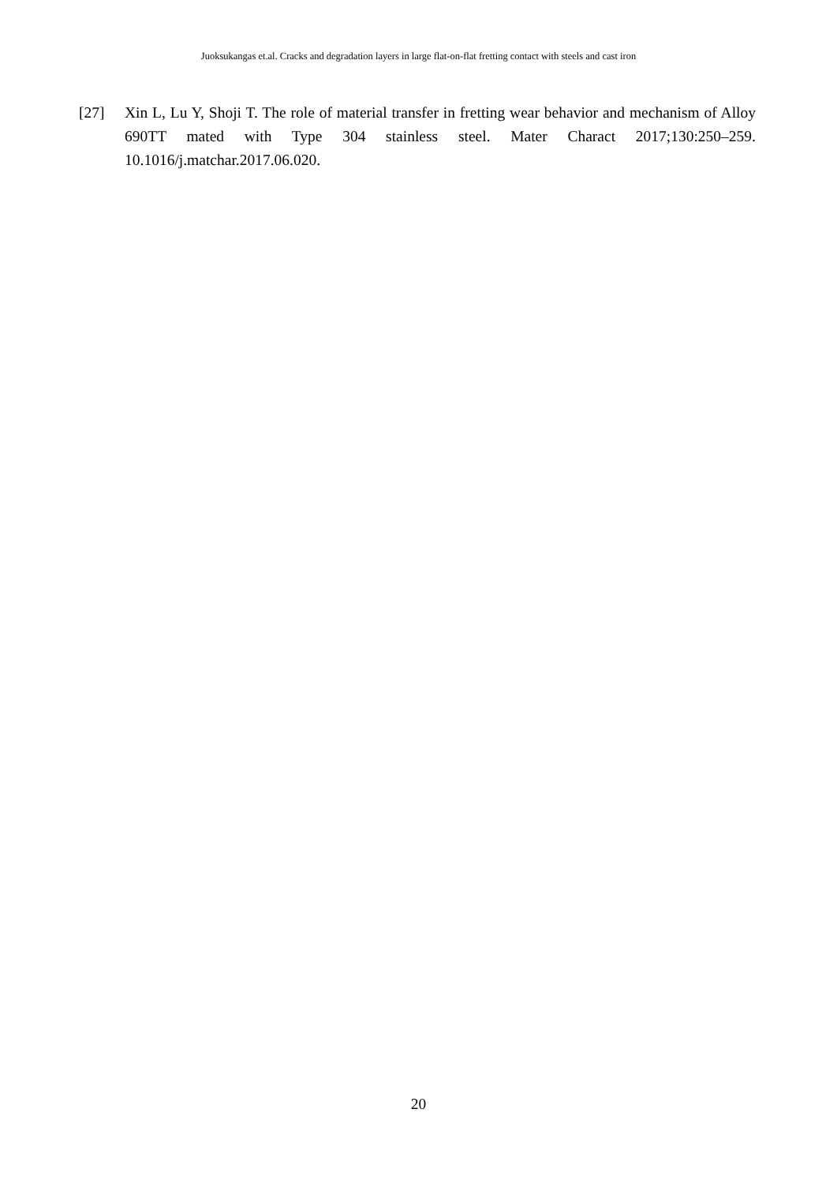Juoksukangas et.al. Cracks and degradation layers in large flat-on-flat fretting contact with steels and cast iron
[27] Xin L, Lu Y, Shoji T. The role of material transfer in fretting wear behavior and mechanism of Alloy 690TT mated with Type 304 stainless steel. Mater Charact 2017;130:250–259. 10.1016/j.matchar.2017.06.020.
20